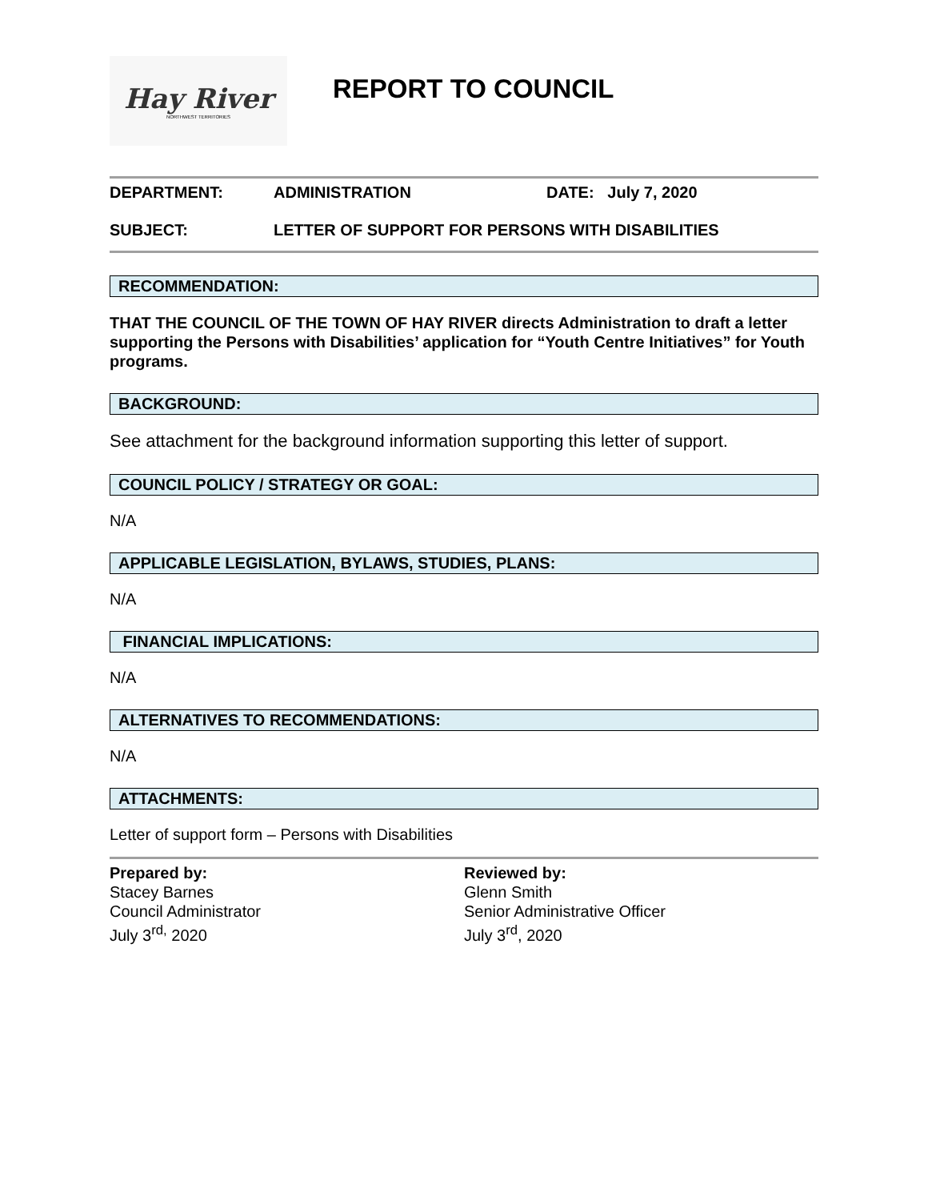Hay River
NORTHWEST TERRITORIES
REPORT TO COUNCIL
DEPARTMENT: ADMINISTRATION DATE: July 7, 2020
SUBJECT: LETTER OF SUPPORT FOR PERSONS WITH DISABILITIES
RECOMMENDATION:
THAT THE COUNCIL OF THE TOWN OF HAY RIVER directs Administration to draft a letter supporting the Persons with Disabilities’ application for “Youth Centre Initiatives” for Youth programs.
BACKGROUND:
See attachment for the background information supporting this letter of support.
COUNCIL POLICY / STRATEGY OR GOAL:
N/A
APPLICABLE LEGISLATION, BYLAWS, STUDIES, PLANS:
N/A
FINANCIAL IMPLICATIONS:
N/A
ALTERNATIVES TO RECOMMENDATIONS:
N/A
ATTACHMENTS:
Letter of support form – Persons with Disabilities
Prepared by:
Stacey Barnes
Council Administrator
July 3<sup>rd,</sup> 2020
Reviewed by:
Glenn Smith
Senior Administrative Officer
July 3<sup>rd</sup>, 2020